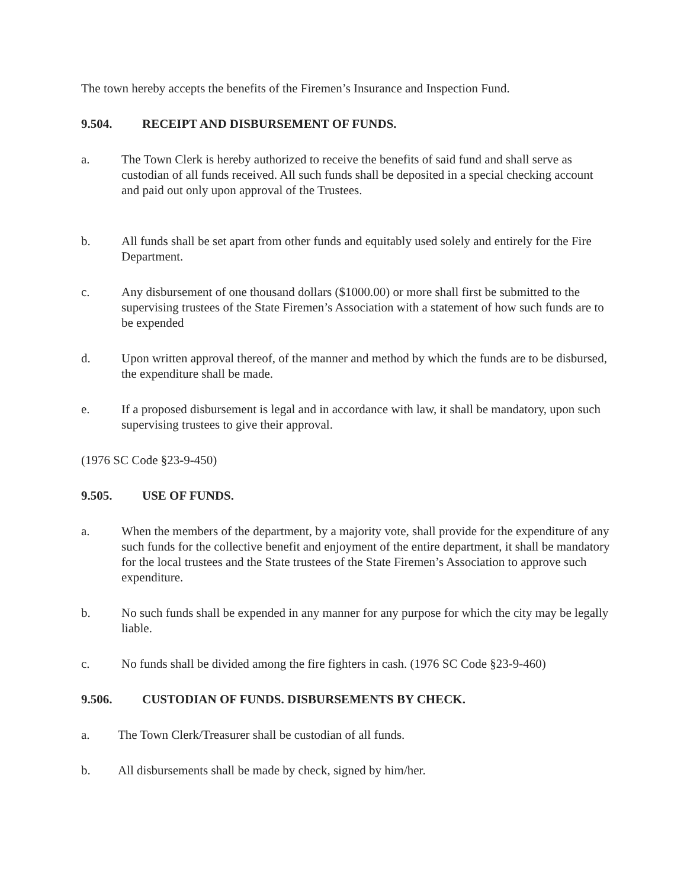The town hereby accepts the benefits of the Firemen’s Insurance and Inspection Fund.
9.504. RECEIPT AND DISBURSEMENT OF FUNDS.
a. The Town Clerk is hereby authorized to receive the benefits of said fund and shall serve as custodian of all funds received. All such funds shall be deposited in a special checking account and paid out only upon approval of the Trustees.
b. All funds shall be set apart from other funds and equitably used solely and entirely for the Fire Department.
c. Any disbursement of one thousand dollars ($1000.00) or more shall first be submitted to the supervising trustees of the State Firemen’s Association with a statement of how such funds are to be expended
d. Upon written approval thereof, of the manner and method by which the funds are to be disbursed, the expenditure shall be made.
e. If a proposed disbursement is legal and in accordance with law, it shall be mandatory, upon such supervising trustees to give their approval.
(1976 SC Code §23-9-450)
9.505. USE OF FUNDS.
a. When the members of the department, by a majority vote, shall provide for the expenditure of any such funds for the collective benefit and enjoyment of the entire department, it shall be mandatory for the local trustees and the State trustees of the State Firemen’s Association to approve such expenditure.
b. No such funds shall be expended in any manner for any purpose for which the city may be legally liable.
c. No funds shall be divided among the fire fighters in cash. (1976 SC Code §23-9-460)
9.506. CUSTODIAN OF FUNDS. DISBURSEMENTS BY CHECK.
a. The Town Clerk/Treasurer shall be custodian of all funds.
b. All disbursements shall be made by check, signed by him/her.